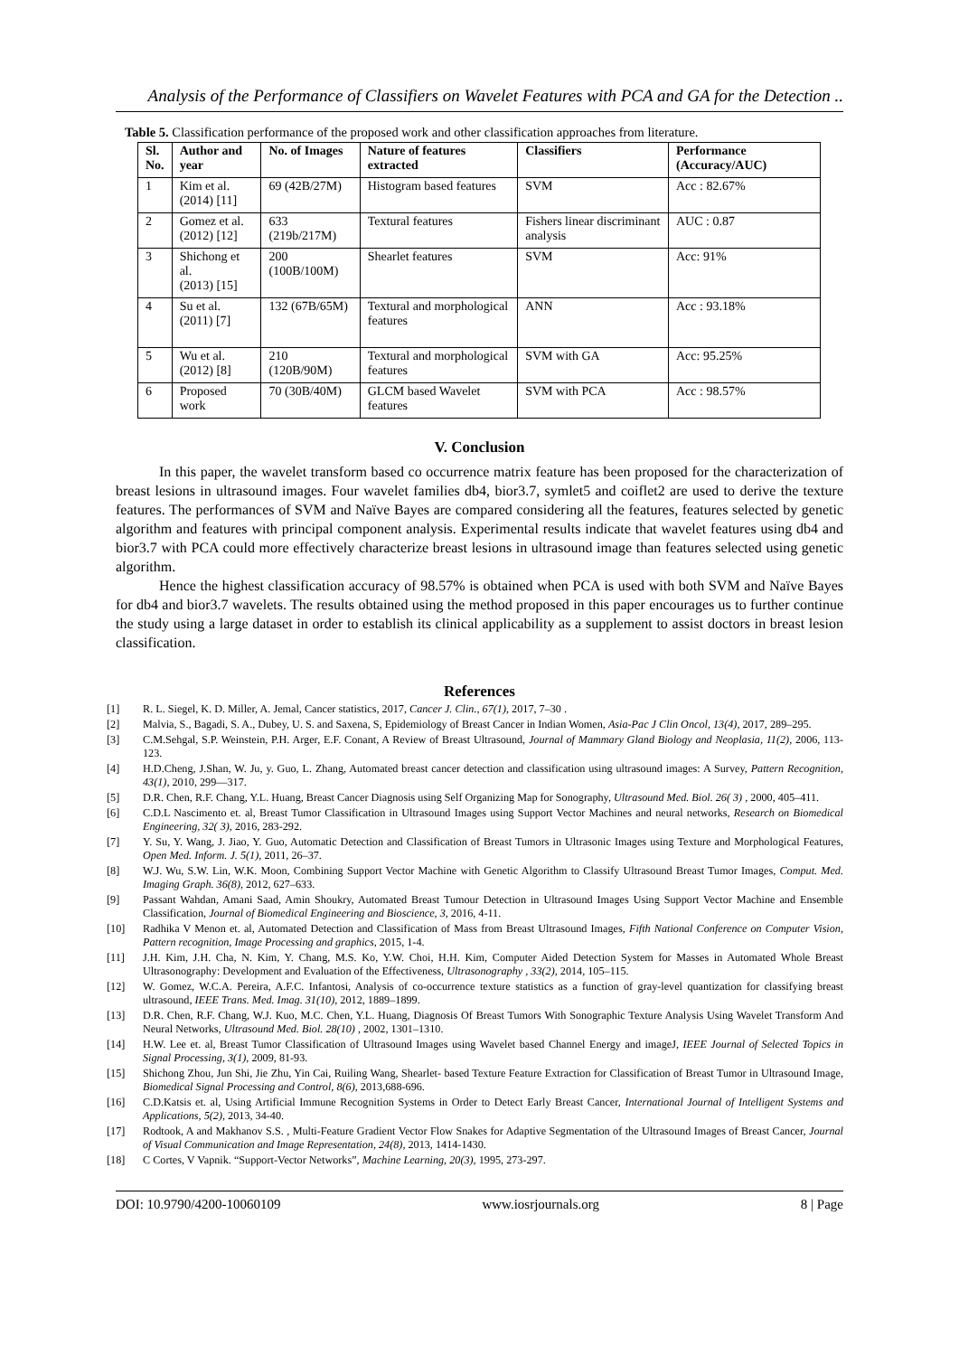Analysis of the Performance of Classifiers on Wavelet Features with PCA and GA for the Detection ..
Table 5. Classification performance of the proposed work and other classification approaches from literature.
| Sl. No. | Author and year | No. of Images | Nature of features extracted | Classifiers | Performance (Accuracy/AUC) |
| --- | --- | --- | --- | --- | --- |
| 1 | Kim et al. (2014) [11] | 69 (42B/27M) | Histogram based features | SVM | Acc : 82.67% |
| 2 | Gomez et al. (2012) [12] | 633 (219b/217M) | Textural features | Fishers linear discriminant analysis | AUC : 0.87 |
| 3 | Shichong et al. (2013) [15] | 200 (100B/100M) | Shearlet features | SVM | Acc: 91% |
| 4 | Su et al. (2011) [7] | 132 (67B/65M) | Textural and morphological features | ANN | Acc : 93.18% |
| 5 | Wu et al. (2012) [8] | 210 (120B/90M) | Textural and morphological features | SVM with GA | Acc: 95.25% |
| 6 | Proposed work | 70 (30B/40M) | GLCM based Wavelet features | SVM with PCA | Acc : 98.57% |
V. Conclusion
In this paper, the wavelet transform based co occurrence matrix feature has been proposed for the characterization of breast lesions in ultrasound images. Four wavelet families db4, bior3.7, symlet5 and coiflet2 are used to derive the texture features. The performances of SVM and Naïve Bayes are compared considering all the features, features selected by genetic algorithm and features with principal component analysis. Experimental results indicate that wavelet features using db4 and bior3.7 with PCA could more effectively characterize breast lesions in ultrasound image than features selected using genetic algorithm.
Hence the highest classification accuracy of 98.57% is obtained when PCA is used with both SVM and Naïve Bayes for db4 and bior3.7 wavelets. The results obtained using the method proposed in this paper encourages us to further continue the study using a large dataset in order to establish its clinical applicability as a supplement to assist doctors in breast lesion classification.
References
[1] R. L. Siegel, K. D. Miller, A. Jemal, Cancer statistics, 2017, Cancer J. Clin., 67(1), 2017, 7–30 .
[2] Malvia, S., Bagadi, S. A., Dubey, U. S. and Saxena, S, Epidemiology of Breast Cancer in Indian Women, Asia-Pac J Clin Oncol, 13(4), 2017, 289–295.
[3] C.M.Sehgal, S.P. Weinstein, P.H. Arger, E.F. Conant, A Review of Breast Ultrasound, Journal of Mammary Gland Biology and Neoplasia, 11(2), 2006, 113-123.
[4] H.D.Cheng, J.Shan, W. Ju, y. Guo, L. Zhang, Automated breast cancer detection and classification using ultrasound images: A Survey, Pattern Recognition, 43(1), 2010, 299—317.
[5] D.R. Chen, R.F. Chang, Y.L. Huang, Breast Cancer Diagnosis using Self Organizing Map for Sonography, Ultrasound Med. Biol. 26( 3) , 2000, 405–411.
[6] C.D.L Nascimento et. al, Breast Tumor Classification in Ultrasound Images using Support Vector Machines and neural networks, Research on Biomedical Engineering, 32( 3), 2016, 283-292.
[7] Y. Su, Y. Wang, J. Jiao, Y. Guo, Automatic Detection and Classification of Breast Tumors in Ultrasonic Images using Texture and Morphological Features, Open Med. Inform. J. 5(1), 2011, 26–37.
[8] W.J. Wu, S.W. Lin, W.K. Moon, Combining Support Vector Machine with Genetic Algorithm to Classify Ultrasound Breast Tumor Images, Comput. Med. Imaging Graph. 36(8), 2012, 627–633.
[9] Passant Wahdan, Amani Saad, Amin Shoukry, Automated Breast Tumour Detection in Ultrasound Images Using Support Vector Machine and Ensemble Classification, Journal of Biomedical Engineering and Bioscience, 3, 2016, 4-11.
[10] Radhika V Menon et. al, Automated Detection and Classification of Mass from Breast Ultrasound Images, Fifth National Conference on Computer Vision, Pattern recognition, Image Processing and graphics, 2015, 1-4.
[11] J.H. Kim, J.H. Cha, N. Kim, Y. Chang, M.S. Ko, Y.W. Choi, H.H. Kim, Computer Aided Detection System for Masses in Automated Whole Breast Ultrasonography: Development and Evaluation of the Effectiveness, Ultrasonography , 33(2), 2014, 105–115.
[12] W. Gomez, W.C.A. Pereira, A.F.C. Infantosi, Analysis of co-occurrence texture statistics as a function of gray-level quantization for classifying breast ultrasound, IEEE Trans. Med. Imag. 31(10), 2012, 1889–1899.
[13] D.R. Chen, R.F. Chang, W.J. Kuo, M.C. Chen, Y.L. Huang, Diagnosis Of Breast Tumors With Sonographic Texture Analysis Using Wavelet Transform And Neural Networks, Ultrasound Med. Biol. 28(10) , 2002, 1301–1310.
[14] H.W. Lee et. al, Breast Tumor Classification of Ultrasound Images using Wavelet based Channel Energy and imageJ, IEEE Journal of Selected Topics in Signal Processing, 3(1), 2009, 81-93.
[15] Shichong Zhou, Jun Shi, Jie Zhu, Yin Cai, Ruiling Wang, Shearlet- based Texture Feature Extraction for Classification of Breast Tumor in Ultrasound Image, Biomedical Signal Processing and Control, 8(6), 2013,688-696.
[16] C.D.Katsis et. al, Using Artificial Immune Recognition Systems in Order to Detect Early Breast Cancer, International Journal of Intelligent Systems and Applications, 5(2), 2013, 34-40.
[17] Rodtook, A and Makhanov S.S. , Multi-Feature Gradient Vector Flow Snakes for Adaptive Segmentation of the Ultrasound Images of Breast Cancer, Journal of Visual Communication and Image Representation, 24(8), 2013, 1414-1430.
[18] C Cortes, V Vapnik. “Support-Vector Networks”, Machine Learning, 20(3), 1995, 273-297.
DOI: 10.9790/4200-10060109 www.iosrjournals.org 8 | Page